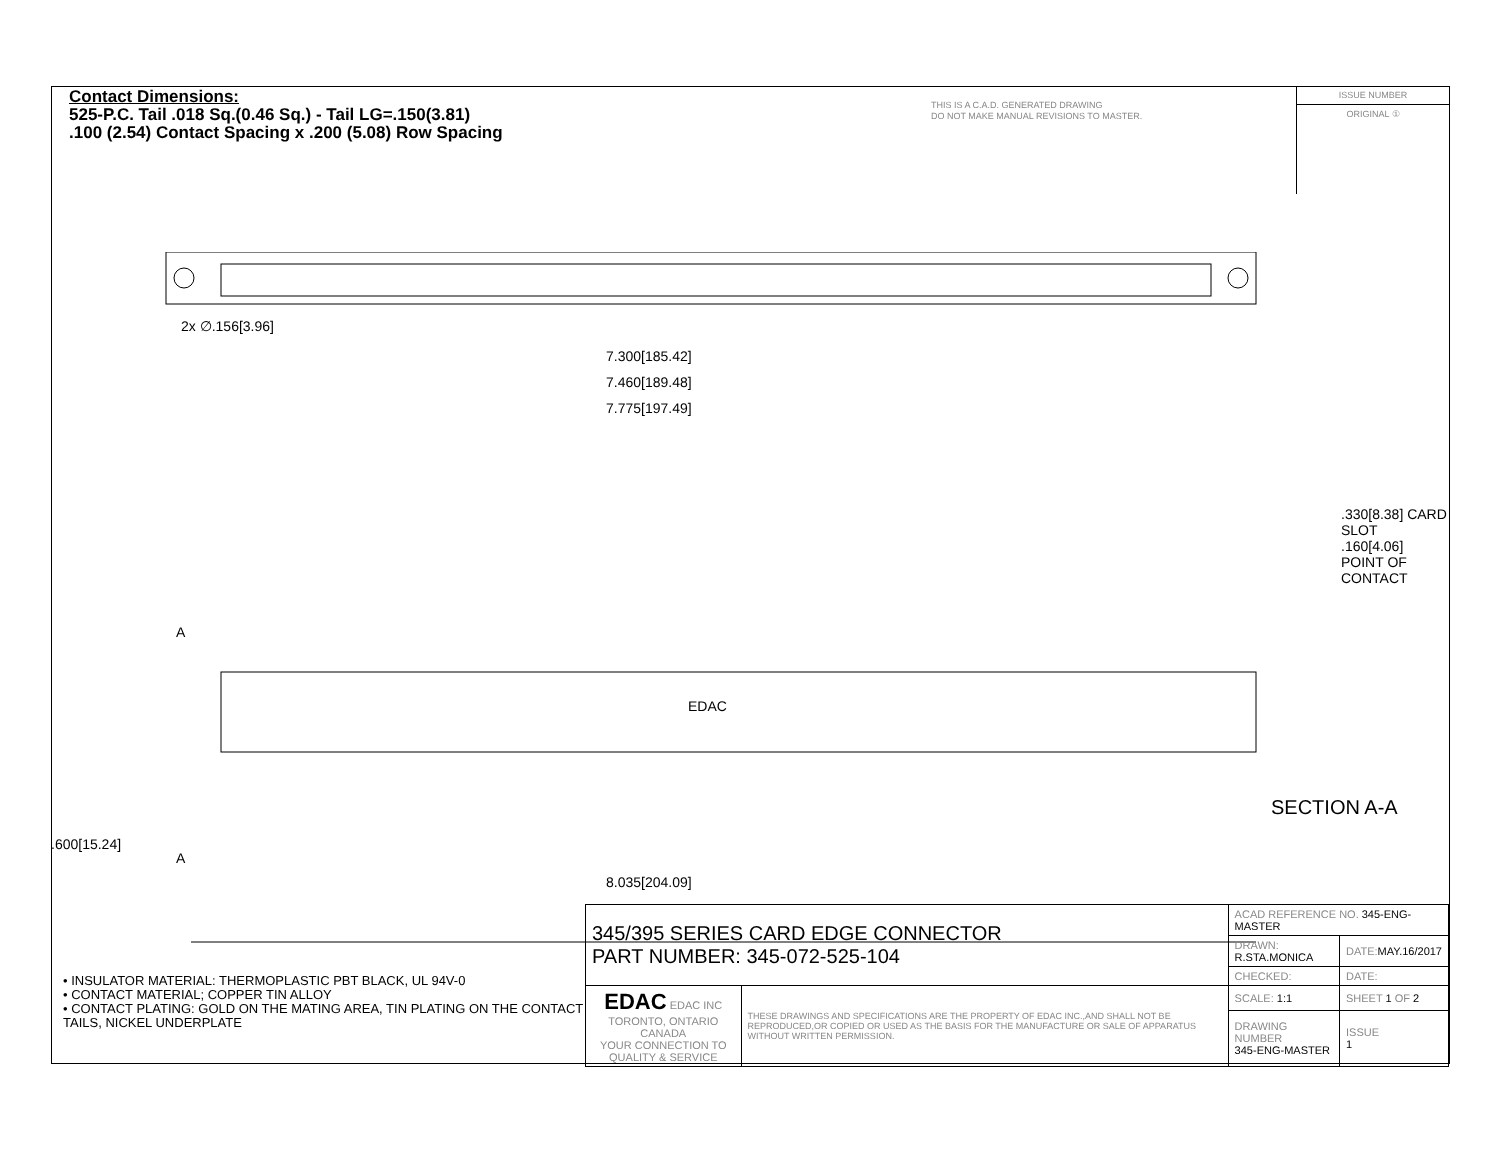Contact Dimensions:
525-P.C. Tail .018 Sq.(0.46 Sq.) - Tail LG=.150(3.81)
.100 (2.54) Contact Spacing x .200 (5.08) Row Spacing
THIS IS A C.A.D. GENERATED DRAWING
DO NOT MAKE MANUAL REVISIONS TO MASTER.
ISSUE NUMBER
ORIGINAL ①
2x ∅.156[3.96]
7.300[185.42]
7.460[189.48]
7.775[197.49]
A
EDAC
A
8.035[204.09]
.600[15.24]
.330[8.38] CARD SLOT
.160[4.06] POINT OF CONTACT
SECTION A-A
• INSULATOR MATERIAL: THERMOPLASTIC PBT BLACK, UL 94V-0
• CONTACT MATERIAL; COPPER TIN ALLOY
• CONTACT PLATING: GOLD ON THE MATING AREA, TIN PLATING ON THE CONTACT TAILS, NICKEL UNDERPLATE
| 345/395 SERIES CARD EDGE CONNECTOR PART NUMBER: 345-072-525-104 | | ACAD REFERENCE NO. 345-ENG-MASTER | | |
| | | DRAWN: R.STA.MONICA | DATE: MAY.16/2017 | |
| | | CHECKED: | DATE: | |
| EDAC EDAC INC TORONTO, ONTARIO CANADA YOUR CONNECTION TO QUALITY & SERVICE | THESE DRAWINGS AND SPECIFICATIONS ARE THE PROPERTY OF EDAC INC.,AND SHALL NOT BE REPRODUCED,OR COPIED OR USED AS THE BASIS FOR THE MANUFACTURE OR SALE OF APPARATUS WITHOUT WRITTEN PERMISSION. | SCALE: 1:1 | SHEET 1 OF 2 | |
| | | DRAWING NUMBER 345-ENG-MASTER | | ISSUE 1 |